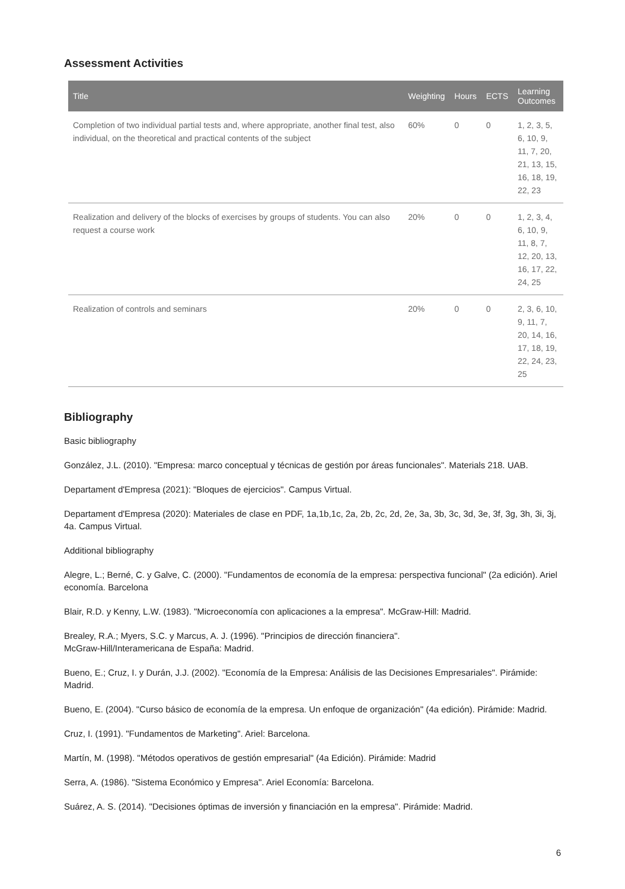Assessment Activities
| Title | Weighting | Hours | ECTS | Learning Outcomes |
| --- | --- | --- | --- | --- |
| Completion of two individual partial tests and, where appropriate, another final test, also individual, on the theoretical and practical contents of the subject | 60% | 0 | 0 | 1, 2, 3, 5, 6, 10, 9, 11, 7, 20, 21, 13, 15, 16, 18, 19, 22, 23 |
| Realization and delivery of the blocks of exercises by groups of students. You can also request a course work | 20% | 0 | 0 | 1, 2, 3, 4, 6, 10, 9, 11, 8, 7, 12, 20, 13, 16, 17, 22, 24, 25 |
| Realization of controls and seminars | 20% | 0 | 0 | 2, 3, 6, 10, 9, 11, 7, 20, 14, 16, 17, 18, 19, 22, 24, 23, 25 |
Bibliography
Basic bibliography
González, J.L. (2010). "Empresa: marco conceptual y técnicas de gestión por áreas funcionales". Materials 218. UAB.
Departament d'Empresa (2021): "Bloques de ejercicios". Campus Virtual.
Departament d'Empresa (2020): Materiales de clase en PDF, 1a,1b,1c, 2a, 2b, 2c, 2d, 2e, 3a, 3b, 3c, 3d, 3e, 3f, 3g, 3h, 3i, 3j, 4a. Campus Virtual.
Additional bibliography
Alegre, L.; Berné, C. y Galve, C. (2000). "Fundamentos de economía de la empresa: perspectiva funcional" (2a edición). Ariel economía. Barcelona
Blair, R.D. y Kenny, L.W. (1983). "Microeconomía con aplicaciones a la empresa". McGraw-Hill: Madrid.
Brealey, R.A.; Myers, S.C. y Marcus, A. J. (1996). "Principios de dirección financiera".
McGraw-Hill/Interamericana de España: Madrid.
Bueno, E.; Cruz, I. y Durán, J.J. (2002). "Economía de la Empresa: Análisis de las Decisiones Empresariales". Pirámide: Madrid.
Bueno, E. (2004). "Curso básico de economía de la empresa. Un enfoque de organización" (4a edición). Pirámide: Madrid.
Cruz, I. (1991). "Fundamentos de Marketing". Ariel: Barcelona.
Martín, M. (1998). "Métodos operativos de gestión empresarial" (4a Edición). Pirámide: Madrid
Serra, A. (1986). "Sistema Económico y Empresa". Ariel Economía: Barcelona.
Suárez, A. S. (2014). "Decisiones óptimas de inversión y financiación en la empresa". Pirámide: Madrid.
6